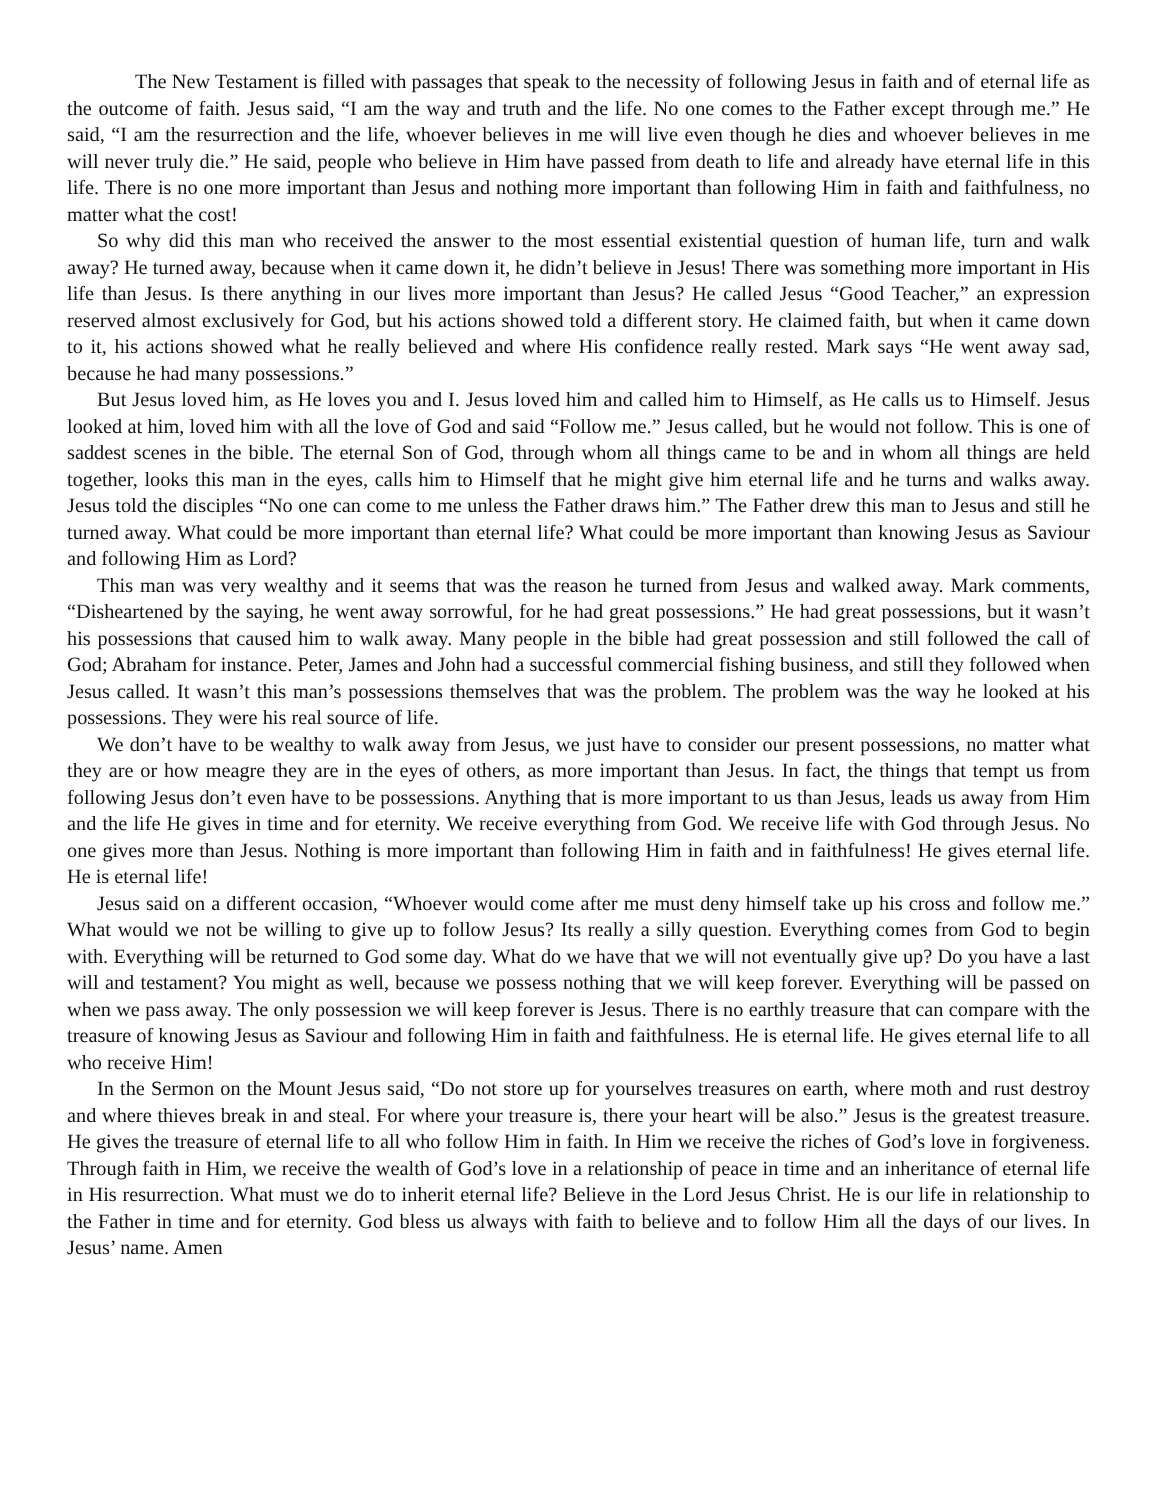The New Testament is filled with passages that speak to the necessity of following Jesus in faith and of eternal life as the outcome of faith. Jesus said, “I am the way and truth and the life. No one comes to the Father except through me.” He said, “I am the resurrection and the life, whoever believes in me will live even though he dies and whoever believes in me will never truly die.” He said, people who believe in Him have passed from death to life and already have eternal life in this life. There is no one more important than Jesus and nothing more important than following Him in faith and faithfulness, no matter what the cost!
So why did this man who received the answer to the most essential existential question of human life, turn and walk away? He turned away, because when it came down it, he didn’t believe in Jesus! There was something more important in His life than Jesus. Is there anything in our lives more important than Jesus? He called Jesus “Good Teacher,” an expression reserved almost exclusively for God, but his actions showed told a different story. He claimed faith, but when it came down to it, his actions showed what he really believed and where His confidence really rested. Mark says “He went away sad, because he had many possessions.”
But Jesus loved him, as He loves you and I. Jesus loved him and called him to Himself, as He calls us to Himself. Jesus looked at him, loved him with all the love of God and said “Follow me.” Jesus called, but he would not follow. This is one of saddest scenes in the bible. The eternal Son of God, through whom all things came to be and in whom all things are held together, looks this man in the eyes, calls him to Himself that he might give him eternal life and he turns and walks away. Jesus told the disciples “No one can come to me unless the Father draws him.” The Father drew this man to Jesus and still he turned away. What could be more important than eternal life? What could be more important than knowing Jesus as Saviour and following Him as Lord?
This man was very wealthy and it seems that was the reason he turned from Jesus and walked away. Mark comments, “Disheartened by the saying, he went away sorrowful, for he had great possessions.” He had great possessions, but it wasn’t his possessions that caused him to walk away. Many people in the bible had great possession and still followed the call of God; Abraham for instance. Peter, James and John had a successful commercial fishing business, and still they followed when Jesus called. It wasn’t this man’s possessions themselves that was the problem. The problem was the way he looked at his possessions. They were his real source of life.
We don’t have to be wealthy to walk away from Jesus, we just have to consider our present possessions, no matter what they are or how meagre they are in the eyes of others, as more important than Jesus. In fact, the things that tempt us from following Jesus don’t even have to be possessions. Anything that is more important to us than Jesus, leads us away from Him and the life He gives in time and for eternity. We receive everything from God. We receive life with God through Jesus. No one gives more than Jesus. Nothing is more important than following Him in faith and in faithfulness! He gives eternal life. He is eternal life!
Jesus said on a different occasion, “Whoever would come after me must deny himself take up his cross and follow me.” What would we not be willing to give up to follow Jesus? Its really a silly question. Everything comes from God to begin with. Everything will be returned to God some day. What do we have that we will not eventually give up? Do you have a last will and testament? You might as well, because we possess nothing that we will keep forever. Everything will be passed on when we pass away. The only possession we will keep forever is Jesus. There is no earthly treasure that can compare with the treasure of knowing Jesus as Saviour and following Him in faith and faithfulness. He is eternal life. He gives eternal life to all who receive Him!
In the Sermon on the Mount Jesus said, “Do not store up for yourselves treasures on earth, where moth and rust destroy and where thieves break in and steal. For where your treasure is, there your heart will be also.” Jesus is the greatest treasure. He gives the treasure of eternal life to all who follow Him in faith. In Him we receive the riches of God’s love in forgiveness. Through faith in Him, we receive the wealth of God’s love in a relationship of peace in time and an inheritance of eternal life in His resurrection. What must we do to inherit eternal life? Believe in the Lord Jesus Christ. He is our life in relationship to the Father in time and for eternity. God bless us always with faith to believe and to follow Him all the days of our lives. In Jesus’ name. Amen